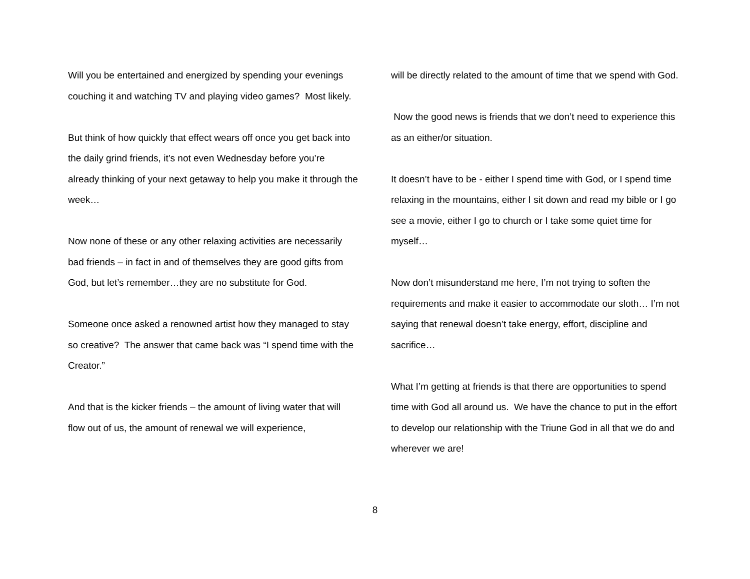Will you be entertained and energized by spending your evenings couching it and watching TV and playing video games? Most likely.
But think of how quickly that effect wears off once you get back into the daily grind friends, it’s not even Wednesday before you’re already thinking of your next getaway to help you make it through the week…
Now none of these or any other relaxing activities are necessarily bad friends – in fact in and of themselves they are good gifts from God, but let’s remember…they are no substitute for God.
Someone once asked a renowned artist how they managed to stay so creative? The answer that came back was “I spend time with the Creator.”
And that is the kicker friends – the amount of living water that will flow out of us, the amount of renewal we will experience,
will be directly related to the amount of time that we spend with God.
Now the good news is friends that we don’t need to experience this as an either/or situation.
It doesn’t have to be - either I spend time with God, or I spend time relaxing in the mountains, either I sit down and read my bible or I go see a movie, either I go to church or I take some quiet time for myself…
Now don’t misunderstand me here, I’m not trying to soften the requirements and make it easier to accommodate our sloth… I’m not saying that renewal doesn’t take energy, effort, discipline and sacrifice…
What I’m getting at friends is that there are opportunities to spend time with God all around us. We have the chance to put in the effort to develop our relationship with the Triune God in all that we do and wherever we are!
8